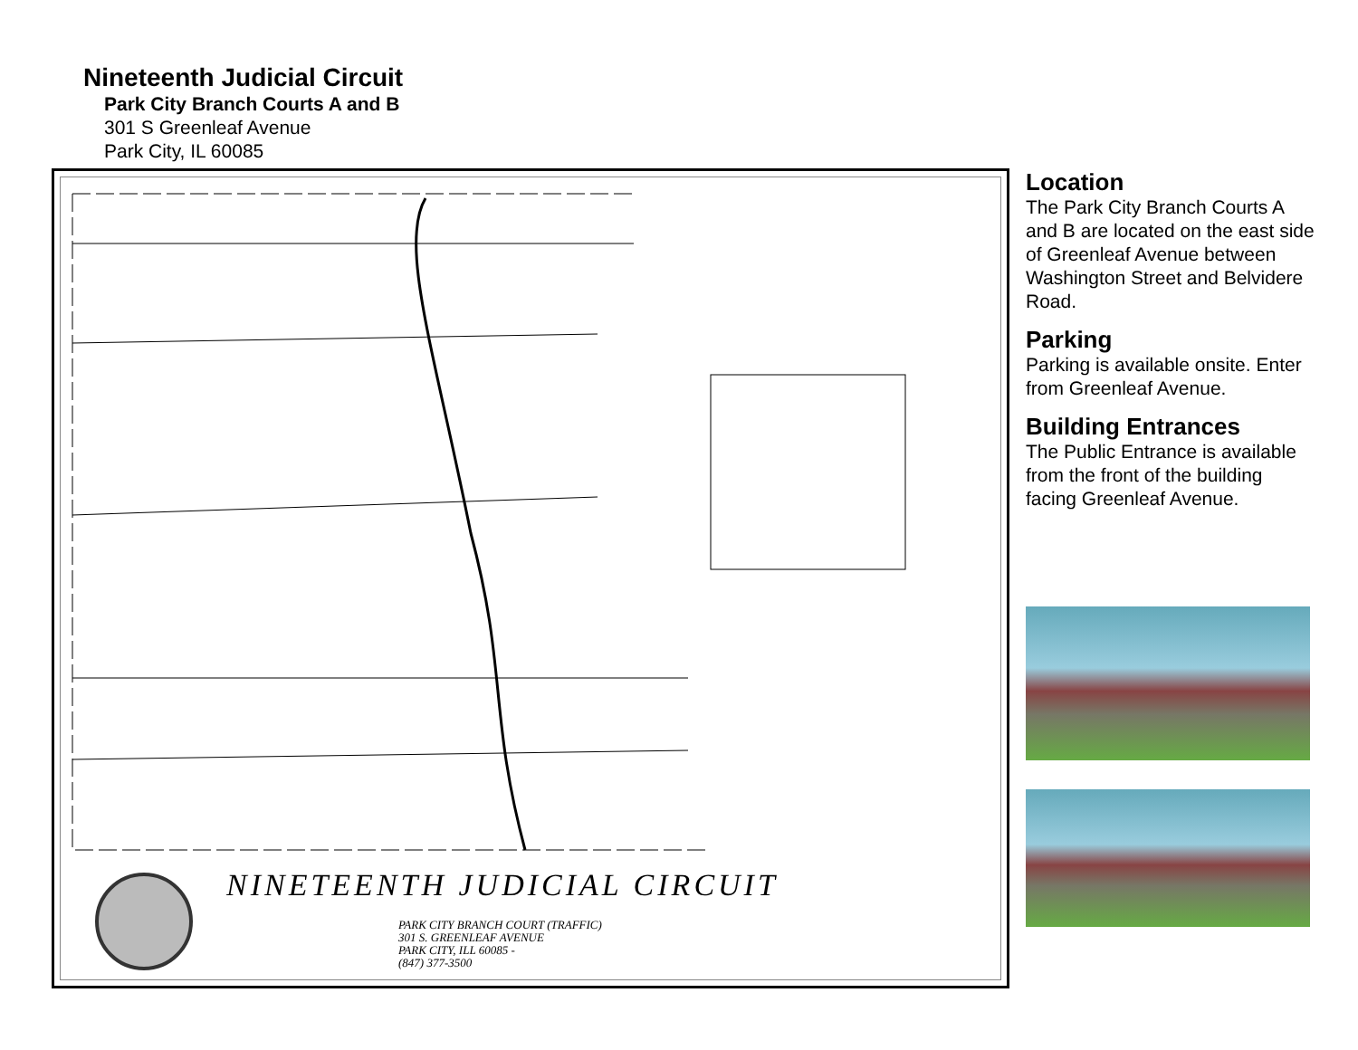Nineteenth Judicial Circuit
Park City Branch Courts A and B
301 S Greenleaf Avenue
Park City, IL 60085
NINETEENTH JUDICIAL CIRCUIT
PARK CITY BRANCH COURT (TRAFFIC)
301 S. GREENLEAF AVENUE
PARK CITY, ILL 60085 -
(847) 377-3500
Location
The Park City Branch Courts A and B are located on the east side of Greenleaf Avenue between Washington Street and Belvidere Road.
Parking
Parking is available onsite. Enter from Greenleaf Avenue.
Building Entrances
The Public Entrance is available from the front of the building facing Greenleaf Avenue.